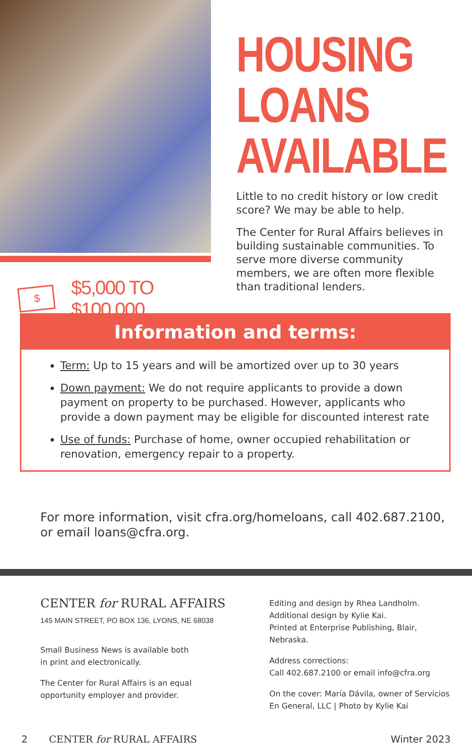$
$5,000 TO $100,000
HOUSING
LOANS
AVAILABLE
Little to no credit history or low credit score? We may be able to help.
The Center for Rural Affairs believes in building sustainable communities. To serve more diverse community members, we are often more flexible than traditional lenders.
Information and terms:
Term: Up to 15 years and will be amortized over up to 30 years
Down payment: We do not require applicants to provide a down payment on property to be purchased. However, applicants who provide a down payment may be eligible for discounted interest rate
Use of funds: Purchase of home, owner occupied rehabilitation or renovation, emergency repair to a property.
For more information, visit cfra.org/homeloans, call 402.687.2100,
or email loans@cfra.org.
CENTER for RURAL AFFAIRS
145 MAIN STREET, PO BOX 136, LYONS, NE 68038
Small Business News is available both
in print and electronically.
The Center for Rural Affairs is an equal
opportunity employer and provider.
Editing and design by Rhea Landholm.
Additional design by Kylie Kai.
Printed at Enterprise Publishing, Blair, Nebraska.
Address corrections:
Call 402.687.2100 or email info@cfra.org
On the cover: María Dávila, owner of Servicios En General, LLC | Photo by Kylie Kai
2 CENTER for RURAL AFFAIRS Winter 2023